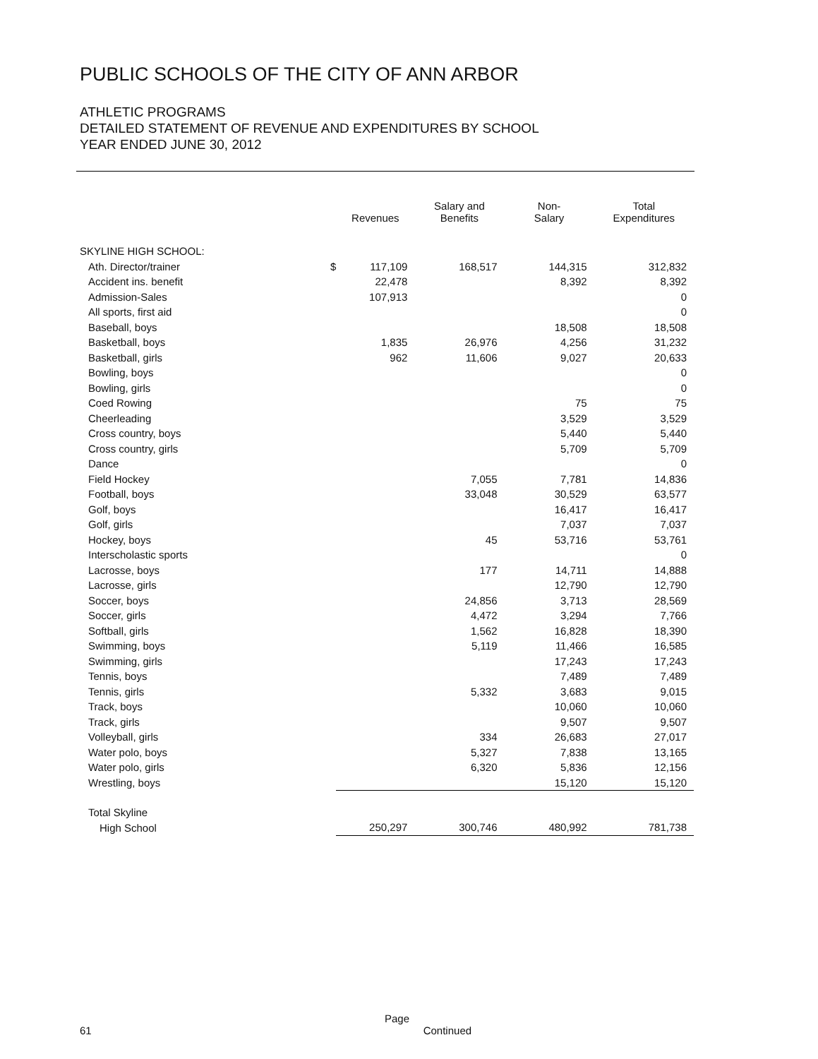PUBLIC SCHOOLS OF THE CITY OF ANN ARBOR
ATHLETIC PROGRAMS
DETAILED STATEMENT OF REVENUE AND EXPENDITURES BY SCHOOL
YEAR ENDED JUNE 30, 2012
| | Revenues | Salary and Benefits | Non- Salary | Total Expenditures |
| --- | --- | --- | --- | --- |
| SKYLINE HIGH SCHOOL: | | | | |
| Ath. Director/trainer $ | 117,109 | 168,517 | 144,315 | 312,832 |
| Accident ins. benefit | 22,478 | | 8,392 | 8,392 |
| Admission-Sales | 107,913 | | | 0 |
| All sports, first aid | | | | 0 |
| Baseball, boys | | | 18,508 | 18,508 |
| Basketball, boys | 1,835 | 26,976 | 4,256 | 31,232 |
| Basketball, girls | 962 | 11,606 | 9,027 | 20,633 |
| Bowling, boys | | | | 0 |
| Bowling, girls | | | | 0 |
| Coed Rowing | | | 75 | 75 |
| Cheerleading | | | 3,529 | 3,529 |
| Cross country, boys | | | 5,440 | 5,440 |
| Cross country, girls | | | 5,709 | 5,709 |
| Dance | | | | 0 |
| Field Hockey | | 7,055 | 7,781 | 14,836 |
| Football, boys | | 33,048 | 30,529 | 63,577 |
| Golf, boys | | | 16,417 | 16,417 |
| Golf, girls | | | 7,037 | 7,037 |
| Hockey, boys | | 45 | 53,716 | 53,761 |
| Interscholastic sports | | | | 0 |
| Lacrosse, boys | | 177 | 14,711 | 14,888 |
| Lacrosse, girls | | | 12,790 | 12,790 |
| Soccer, boys | | 24,856 | 3,713 | 28,569 |
| Soccer, girls | | 4,472 | 3,294 | 7,766 |
| Softball, girls | | 1,562 | 16,828 | 18,390 |
| Swimming, boys | | 5,119 | 11,466 | 16,585 |
| Swimming, girls | | | 17,243 | 17,243 |
| Tennis, boys | | | 7,489 | 7,489 |
| Tennis, girls | | 5,332 | 3,683 | 9,015 |
| Track, boys | | | 10,060 | 10,060 |
| Track, girls | | | 9,507 | 9,507 |
| Volleyball, girls | | 334 | 26,683 | 27,017 |
| Water polo, boys | | 5,327 | 7,838 | 13,165 |
| Water polo, girls | | 6,320 | 5,836 | 12,156 |
| Wrestling, boys | | | 15,120 | 15,120 |
| Total Skyline | | | | |
| High School | 250,297 | 300,746 | 480,992 | 781,738 |
Page 61 Continued